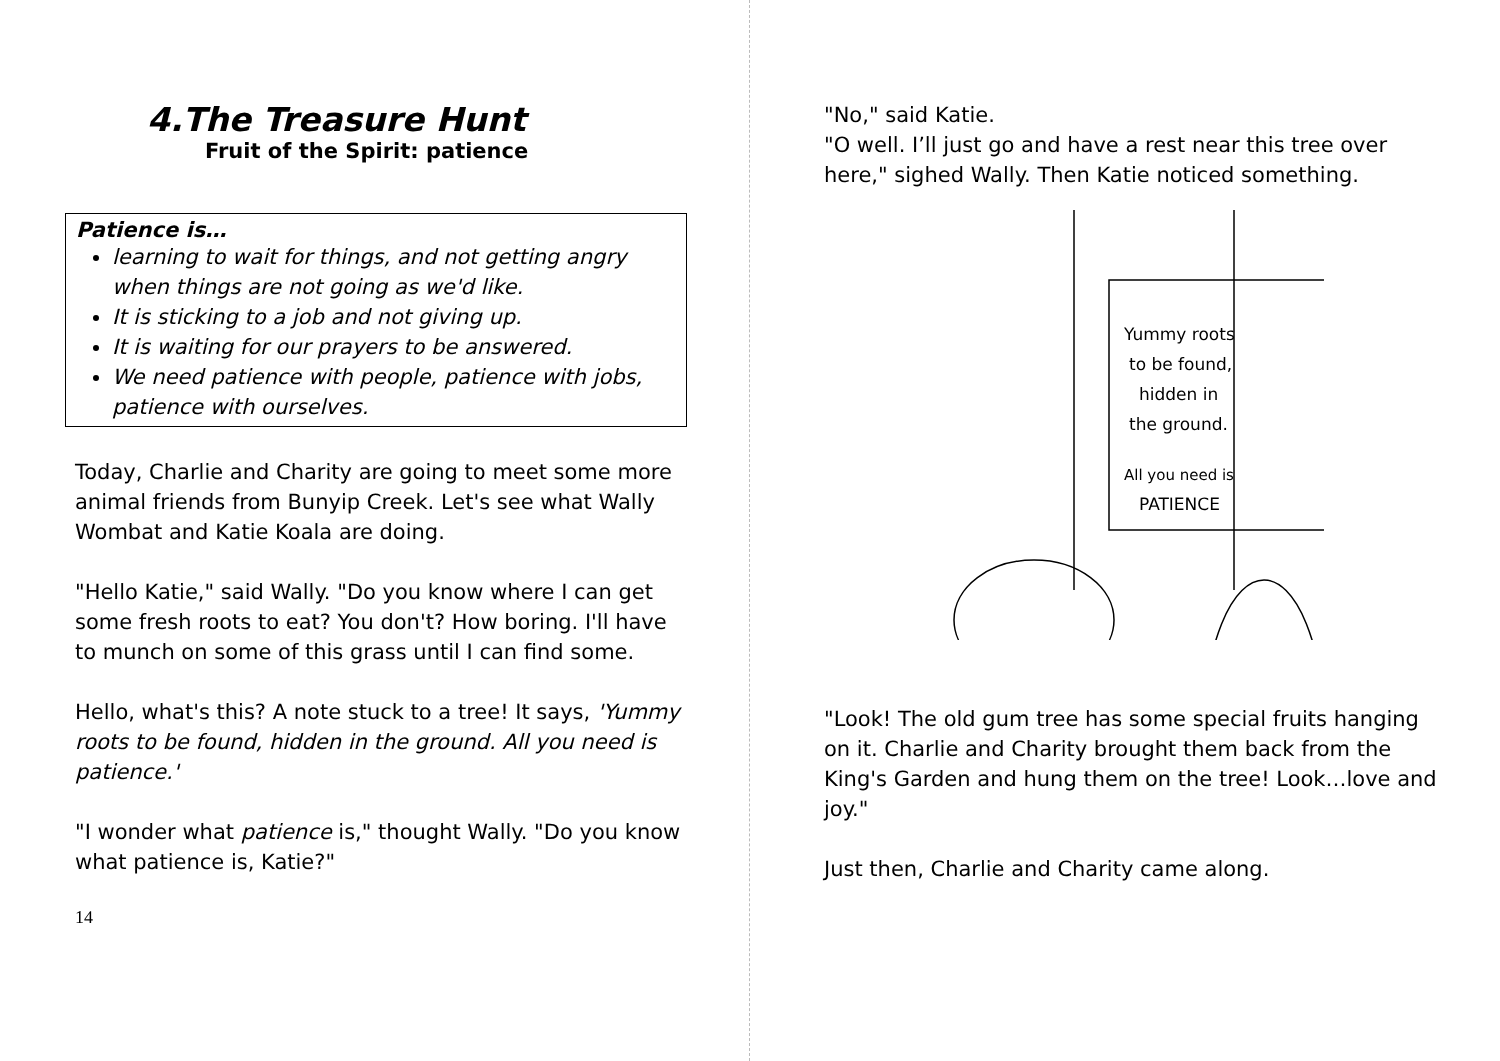4.The Treasure Hunt
Fruit of the Spirit: patience
Patience is…
learning to wait for things, and not getting angry when things are not going as we'd like.
It is sticking to a job and not giving up.
It is waiting for our prayers to be answered.
We need patience with people, patience with jobs, patience with ourselves.
Today, Charlie and Charity are going to meet some more animal friends from Bunyip Creek. Let's see what Wally Wombat and Katie Koala are doing.
"Hello Katie," said Wally. "Do you know where I can get some fresh roots to eat? You don't? How boring. I'll have to munch on some of this grass until I can find some.
Hello, what's this? A note stuck to a tree! It says, 'Yummy roots to be found, hidden in the ground. All you need is patience.'
"I wonder what patience is," thought Wally. "Do you know what patience is, Katie?"
14
"No," said Katie.
"O well. I’ll just go and have a rest near this tree over here," sighed Wally. Then Katie noticed something.
Yummy roots
to be found,
hidden in
the ground.
All you need is
PATIENCE
"Look! The old gum tree has some special fruits hanging on it. Charlie and Charity brought them back from the King's Garden and hung them on the tree! Look…love and joy."
Just then, Charlie and Charity came along.